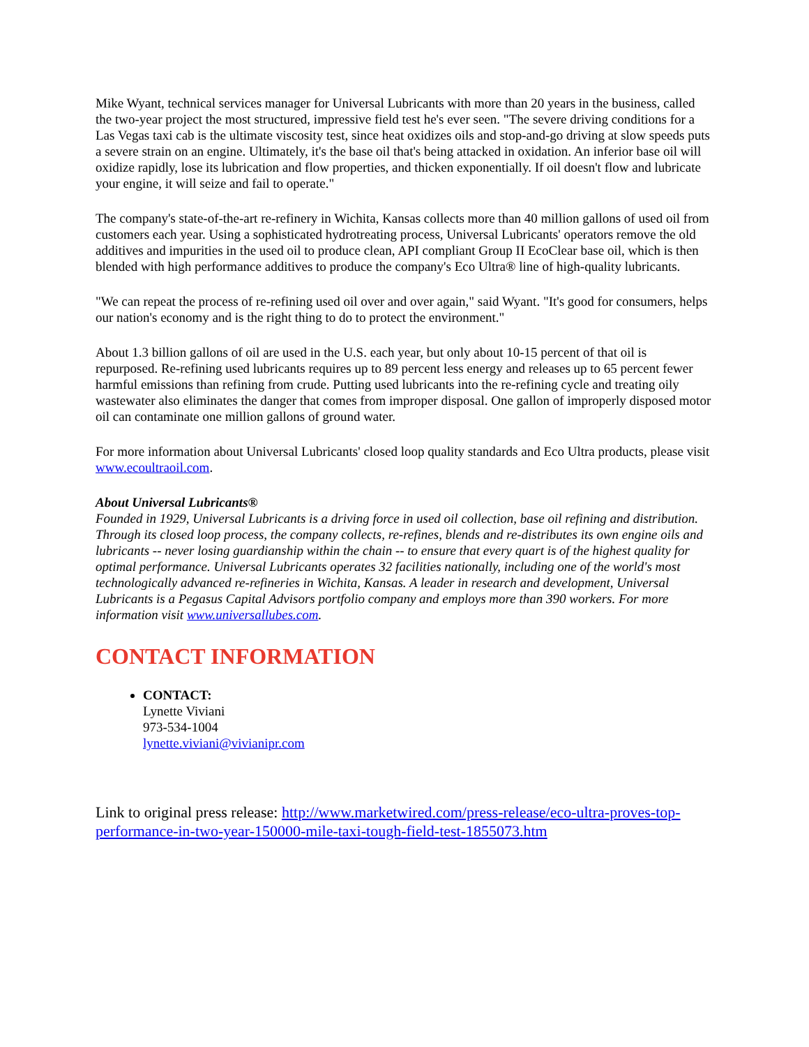Mike Wyant, technical services manager for Universal Lubricants with more than 20 years in the business, called the two-year project the most structured, impressive field test he's ever seen. "The severe driving conditions for a Las Vegas taxi cab is the ultimate viscosity test, since heat oxidizes oils and stop-and-go driving at slow speeds puts a severe strain on an engine. Ultimately, it's the base oil that's being attacked in oxidation. An inferior base oil will oxidize rapidly, lose its lubrication and flow properties, and thicken exponentially. If oil doesn't flow and lubricate your engine, it will seize and fail to operate."
The company's state-of-the-art re-refinery in Wichita, Kansas collects more than 40 million gallons of used oil from customers each year. Using a sophisticated hydrotreating process, Universal Lubricants' operators remove the old additives and impurities in the used oil to produce clean, API compliant Group II EcoClear base oil, which is then blended with high performance additives to produce the company's Eco Ultra® line of high-quality lubricants.
"We can repeat the process of re-refining used oil over and over again," said Wyant. "It's good for consumers, helps our nation's economy and is the right thing to do to protect the environment."
About 1.3 billion gallons of oil are used in the U.S. each year, but only about 10-15 percent of that oil is repurposed. Re-refining used lubricants requires up to 89 percent less energy and releases up to 65 percent fewer harmful emissions than refining from crude. Putting used lubricants into the re-refining cycle and treating oily wastewater also eliminates the danger that comes from improper disposal. One gallon of improperly disposed motor oil can contaminate one million gallons of ground water.
For more information about Universal Lubricants' closed loop quality standards and Eco Ultra products, please visit www.ecoultraoil.com.
About Universal Lubricants®
Founded in 1929, Universal Lubricants is a driving force in used oil collection, base oil refining and distribution. Through its closed loop process, the company collects, re-refines, blends and re-distributes its own engine oils and lubricants -- never losing guardianship within the chain -- to ensure that every quart is of the highest quality for optimal performance. Universal Lubricants operates 32 facilities nationally, including one of the world's most technologically advanced re-refineries in Wichita, Kansas. A leader in research and development, Universal Lubricants is a Pegasus Capital Advisors portfolio company and employs more than 390 workers. For more information visit www.universallubes.com.
CONTACT INFORMATION
CONTACT:
Lynette Viviani
973-534-1004
lynette.viviani@vivianipr.com
Link to original press release: http://www.marketwired.com/press-release/eco-ultra-proves-top-performance-in-two-year-150000-mile-taxi-tough-field-test-1855073.htm